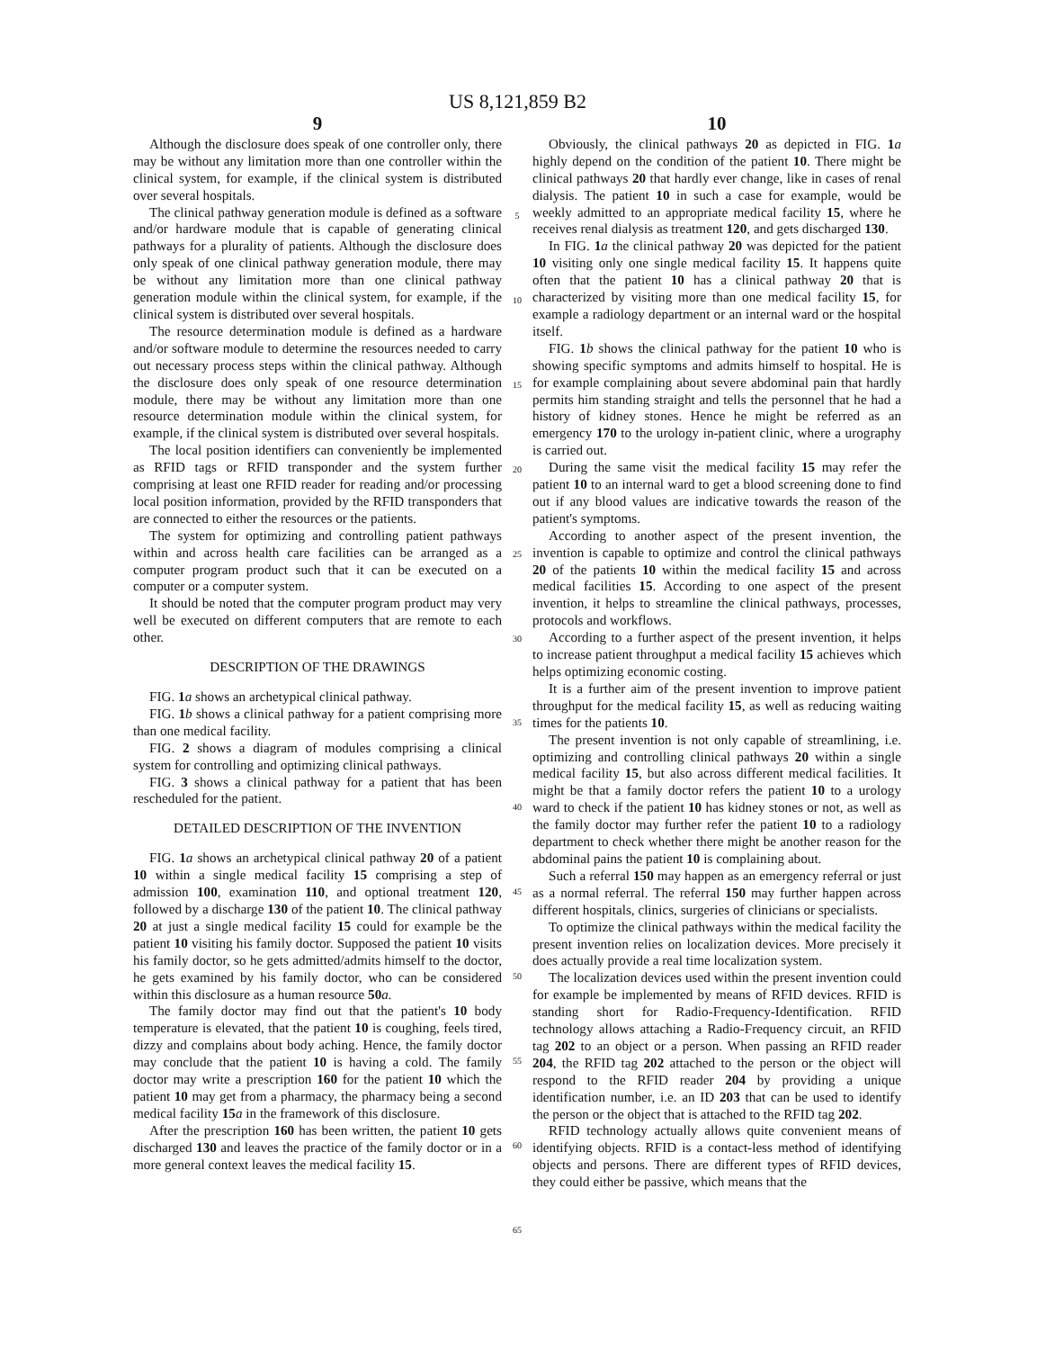US 8,121,859 B2
9
Although the disclosure does speak of one controller only, there may be without any limitation more than one controller within the clinical system, for example, if the clinical system is distributed over several hospitals.
The clinical pathway generation module is defined as a software and/or hardware module that is capable of generating clinical pathways for a plurality of patients. Although the disclosure does only speak of one clinical pathway generation module, there may be without any limitation more than one clinical pathway generation module within the clinical system, for example, if the clinical system is distributed over several hospitals.
The resource determination module is defined as a hardware and/or software module to determine the resources needed to carry out necessary process steps within the clinical pathway. Although the disclosure does only speak of one resource determination module, there may be without any limitation more than one resource determination module within the clinical system, for example, if the clinical system is distributed over several hospitals.
The local position identifiers can conveniently be implemented as RFID tags or RFID transponder and the system further comprising at least one RFID reader for reading and/or processing local position information, provided by the RFID transponders that are connected to either the resources or the patients.
The system for optimizing and controlling patient pathways within and across health care facilities can be arranged as a computer program product such that it can be executed on a computer or a computer system.
It should be noted that the computer program product may very well be executed on different computers that are remote to each other.
DESCRIPTION OF THE DRAWINGS
FIG. 1 a shows an archetypical clinical pathway.
FIG. 1 b shows a clinical pathway for a patient comprising more than one medical facility.
FIG. 2 shows a diagram of modules comprising a clinical system for controlling and optimizing clinical pathways.
FIG. 3 shows a clinical pathway for a patient that has been rescheduled for the patient.
DETAILED DESCRIPTION OF THE INVENTION
FIG. 1 a shows an archetypical clinical pathway 20 of a patient 10 within a single medical facility 15 comprising a step of admission 100, examination 110, and optional treatment 120, followed by a discharge 130 of the patient 10. The clinical pathway 20 at just a single medical facility 15 could for example be the patient 10 visiting his family doctor. Supposed the patient 10 visits his family doctor, so he gets admitted/admits himself to the doctor, he gets examined by his family doctor, who can be considered within this disclosure as a human resource 50 a.
The family doctor may find out that the patient's 10 body temperature is elevated, that the patient 10 is coughing, feels tired, dizzy and complains about body aching. Hence, the family doctor may conclude that the patient 10 is having a cold. The family doctor may write a prescription 160 for the patient 10 which the patient 10 may get from a pharmacy, the pharmacy being a second medical facility 15 a in the framework of this disclosure.
After the prescription 160 has been written, the patient 10 gets discharged 130 and leaves the practice of the family doctor or in a more general context leaves the medical facility 15.
5
10
15
20
25
30
35
40
45
50
55
60
65
10
Obviously, the clinical pathways 20 as depicted in FIG. 1 a highly depend on the condition of the patient 10. There might be clinical pathways 20 that hardly ever change, like in cases of renal dialysis. The patient 10 in such a case for example, would be weekly admitted to an appropriate medical facility 15, where he receives renal dialysis as treatment 120, and gets discharged 130.
In FIG. 1 a the clinical pathway 20 was depicted for the patient 10 visiting only one single medical facility 15. It happens quite often that the patient 10 has a clinical pathway 20 that is characterized by visiting more than one medical facility 15, for example a radiology department or an internal ward or the hospital itself.
FIG. 1 b shows the clinical pathway for the patient 10 who is showing specific symptoms and admits himself to hospital. He is for example complaining about severe abdominal pain that hardly permits him standing straight and tells the personnel that he had a history of kidney stones. Hence he might be referred as an emergency 170 to the urology in-patient clinic, where a urography is carried out.
During the same visit the medical facility 15 may refer the patient 10 to an internal ward to get a blood screening done to find out if any blood values are indicative towards the reason of the patient's symptoms.
According to another aspect of the present invention, the invention is capable to optimize and control the clinical pathways 20 of the patients 10 within the medical facility 15 and across medical facilities 15. According to one aspect of the present invention, it helps to streamline the clinical pathways, processes, protocols and workflows.
According to a further aspect of the present invention, it helps to increase patient throughput a medical facility 15 achieves which helps optimizing economic costing.
It is a further aim of the present invention to improve patient throughput for the medical facility 15, as well as reducing waiting times for the patients 10.
The present invention is not only capable of streamlining, i.e. optimizing and controlling clinical pathways 20 within a single medical facility 15, but also across different medical facilities. It might be that a family doctor refers the patient 10 to a urology ward to check if the patient 10 has kidney stones or not, as well as the family doctor may further refer the patient 10 to a radiology department to check whether there might be another reason for the abdominal pains the patient 10 is complaining about.
Such a referral 150 may happen as an emergency referral or just as a normal referral. The referral 150 may further happen across different hospitals, clinics, surgeries of clinicians or specialists.
To optimize the clinical pathways within the medical facility the present invention relies on localization devices. More precisely it does actually provide a real time localization system.
The localization devices used within the present invention could for example be implemented by means of RFID devices. RFID is standing short for Radio-Frequency-Identification. RFID technology allows attaching a Radio-Frequency circuit, an RFID tag 202 to an object or a person. When passing an RFID reader 204, the RFID tag 202 attached to the person or the object will respond to the RFID reader 204 by providing a unique identification number, i.e. an ID 203 that can be used to identify the person or the object that is attached to the RFID tag 202.
RFID technology actually allows quite convenient means of identifying objects. RFID is a contact-less method of identifying objects and persons. There are different types of RFID devices, they could either be passive, which means that the